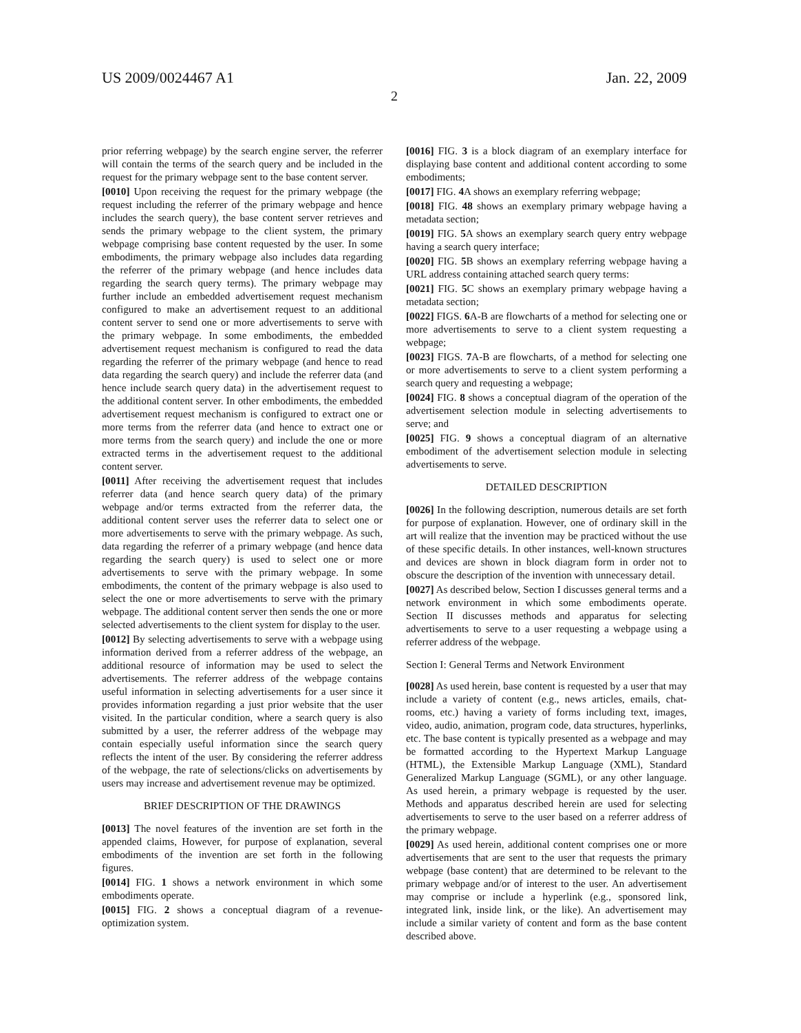US 2009/0024467 A1 Jan. 22, 2009
2
prior referring webpage) by the search engine server, the referrer will contain the terms of the search query and be included in the request for the primary webpage sent to the base content server.
[0010] Upon receiving the request for the primary webpage (the request including the referrer of the primary webpage and hence includes the search query), the base content server retrieves and sends the primary webpage to the client system, the primary webpage comprising base content requested by the user. In some embodiments, the primary webpage also includes data regarding the referrer of the primary webpage (and hence includes data regarding the search query terms). The primary webpage may further include an embedded advertisement request mechanism configured to make an advertisement request to an additional content server to send one or more advertisements to serve with the primary webpage. In some embodiments, the embedded advertisement request mechanism is configured to read the data regarding the referrer of the primary webpage (and hence to read data regarding the search query) and include the referrer data (and hence include search query data) in the advertisement request to the additional content server. In other embodiments, the embedded advertisement request mechanism is configured to extract one or more terms from the referrer data (and hence to extract one or more terms from the search query) and include the one or more extracted terms in the advertisement request to the additional content server.
[0011] After receiving the advertisement request that includes referrer data (and hence search query data) of the primary webpage and/or terms extracted from the referrer data, the additional content server uses the referrer data to select one or more advertisements to serve with the primary webpage. As such, data regarding the referrer of a primary webpage (and hence data regarding the search query) is used to select one or more advertisements to serve with the primary webpage. In some embodiments, the content of the primary webpage is also used to select the one or more advertisements to serve with the primary webpage. The additional content server then sends the one or more selected advertisements to the client system for display to the user.
[0012] By selecting advertisements to serve with a webpage using information derived from a referrer address of the webpage, an additional resource of information may be used to select the advertisements. The referrer address of the webpage contains useful information in selecting advertisements for a user since it provides information regarding a just prior website that the user visited. In the particular condition, where a search query is also submitted by a user, the referrer address of the webpage may contain especially useful information since the search query reflects the intent of the user. By considering the referrer address of the webpage, the rate of selections/clicks on advertisements by users may increase and advertisement revenue may be optimized.
BRIEF DESCRIPTION OF THE DRAWINGS
[0013] The novel features of the invention are set forth in the appended claims, However, for purpose of explanation, several embodiments of the invention are set forth in the following figures.
[0014] FIG. 1 shows a network environment in which some embodiments operate.
[0015] FIG. 2 shows a conceptual diagram of a revenue-optimization system.
[0016] FIG. 3 is a block diagram of an exemplary interface for displaying base content and additional content according to some embodiments;
[0017] FIG. 4 A shows an exemplary referring webpage;
[0018] FIG. 48 shows an exemplary primary webpage having a metadata section;
[0019] FIG. 5 A shows an exemplary search query entry webpage having a search query interface;
[0020] FIG. 5 B shows an exemplary referring webpage having a URL address containing attached search query terms:
[0021] FIG. 5 C shows an exemplary primary webpage having a metadata section;
[0022] FIGS. 6 A-B are flowcharts of a method for selecting one or more advertisements to serve to a client system requesting a webpage;
[0023] FIGS. 7 A-B are flowcharts, of a method for selecting one or more advertisements to serve to a client system performing a search query and requesting a webpage;
[0024] FIG. 8 shows a conceptual diagram of the operation of the advertisement selection module in selecting advertisements to serve; and
[0025] FIG. 9 shows a conceptual diagram of an alternative embodiment of the advertisement selection module in selecting advertisements to serve.
DETAILED DESCRIPTION
[0026] In the following description, numerous details are set forth for purpose of explanation. However, one of ordinary skill in the art will realize that the invention may be practiced without the use of these specific details. In other instances, well-known structures and devices are shown in block diagram form in order not to obscure the description of the invention with unnecessary detail.
[0027] As described below, Section I discusses general terms and a network environment in which some embodiments operate. Section II discusses methods and apparatus for selecting advertisements to serve to a user requesting a webpage using a referrer address of the webpage.
Section I: General Terms and Network Environment
[0028] As used herein, base content is requested by a user that may include a variety of content (e.g., news articles, emails, chat-rooms, etc.) having a variety of forms including text, images, video, audio, animation, program code, data structures, hyperlinks, etc. The base content is typically presented as a webpage and may be formatted according to the Hypertext Markup Language (HTML), the Extensible Markup Language (XML), Standard Generalized Markup Language (SGML), or any other language. As used herein, a primary webpage is requested by the user. Methods and apparatus described herein are used for selecting advertisements to serve to the user based on a referrer address of the primary webpage.
[0029] As used herein, additional content comprises one or more advertisements that are sent to the user that requests the primary webpage (base content) that are determined to be relevant to the primary webpage and/or of interest to the user. An advertisement may comprise or include a hyperlink (e.g., sponsored link, integrated link, inside link, or the like). An advertisement may include a similar variety of content and form as the base content described above.